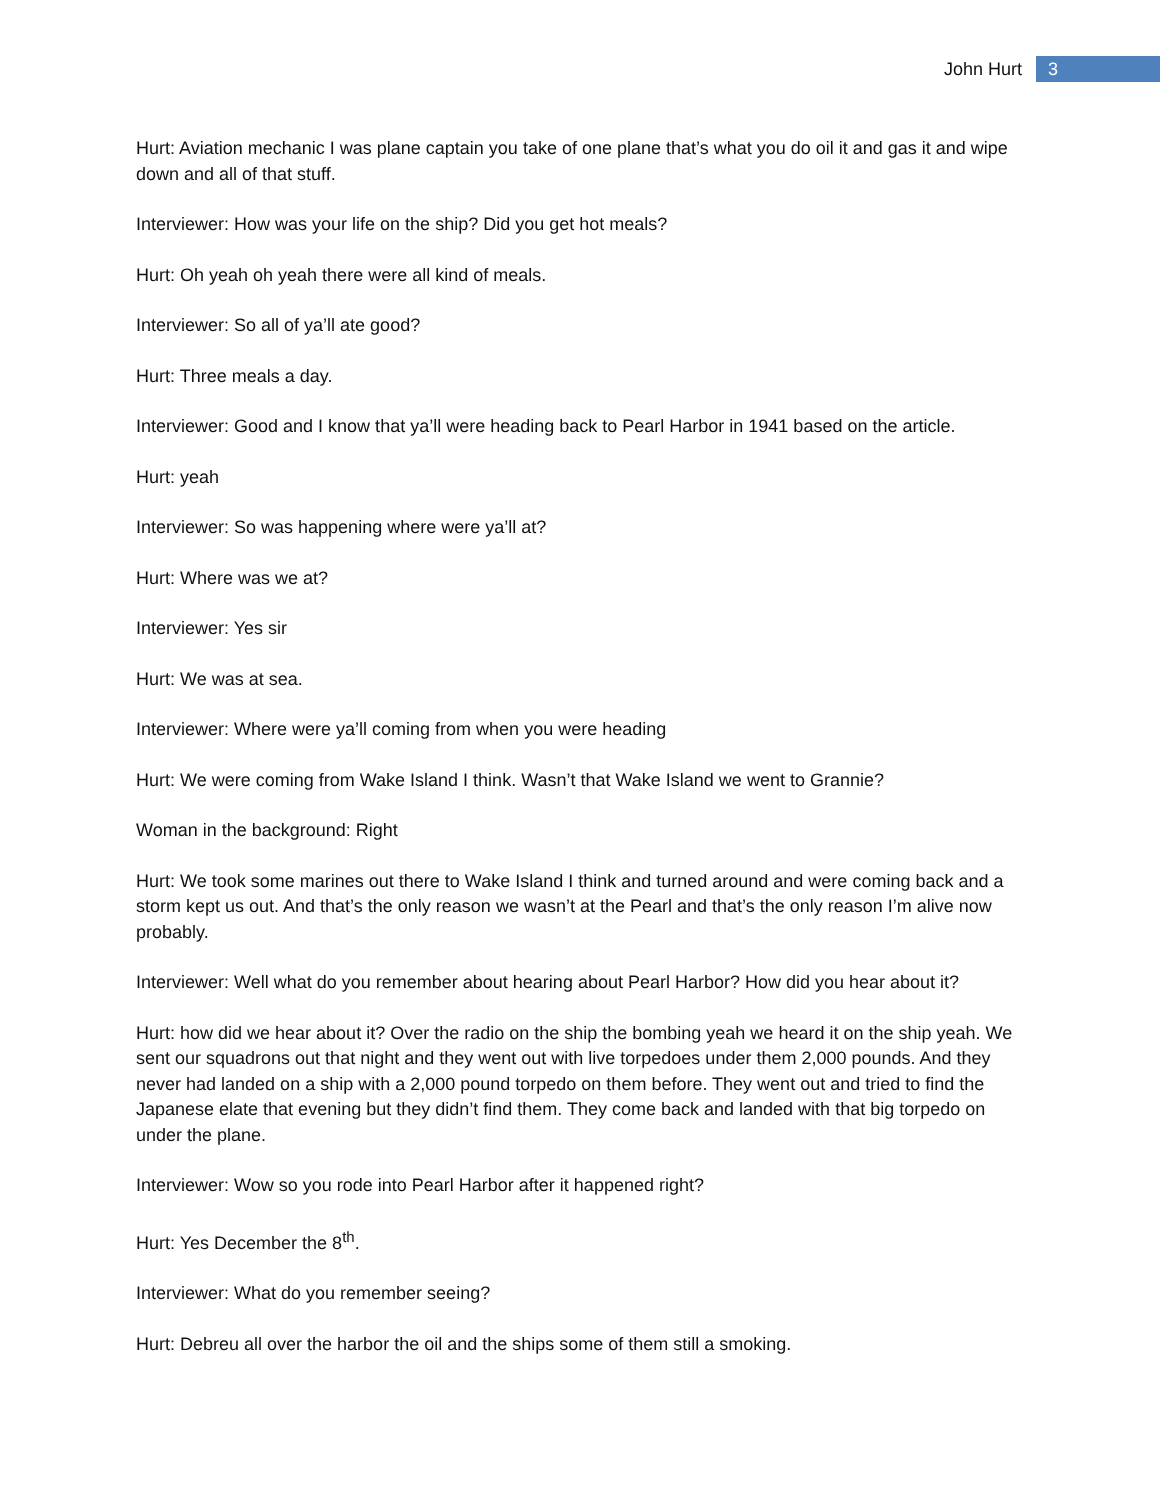John Hurt 3
Hurt: Aviation mechanic I was plane captain you take of one plane that’s what you do oil it and gas it and wipe down and all of that stuff.
Interviewer: How was your life on the ship? Did you get hot meals?
Hurt: Oh yeah oh yeah there were all kind of meals.
Interviewer: So all of ya’ll ate good?
Hurt: Three meals a day.
Interviewer: Good and I know that ya’ll were heading back to Pearl Harbor in 1941 based on the article.
Hurt: yeah
Interviewer: So was happening where were ya’ll at?
Hurt: Where was we at?
Interviewer: Yes sir
Hurt: We was at sea.
Interviewer: Where were ya’ll coming from when you were heading
Hurt: We were coming from Wake Island I think. Wasn’t that Wake Island we went to Grannie?
Woman in the background: Right
Hurt: We took some marines out there to Wake Island I think and turned around and were coming back and a storm kept us out. And that’s the only reason we wasn’t at the Pearl and that’s the only reason I’m alive now probably.
Interviewer: Well what do you remember about hearing about Pearl Harbor? How did you hear about it?
Hurt: how did we hear about it? Over the radio on the ship the bombing yeah we heard it on the ship yeah. We sent our squadrons out that night and they went out with live torpedoes under them 2,000 pounds. And they never had landed on a ship with a 2,000 pound torpedo on them before. They went out and tried to find the Japanese elate that evening but they didn’t find them. They come back and landed with that big torpedo on under the plane.
Interviewer: Wow so you rode into Pearl Harbor after it happened right?
Hurt: Yes December the 8<sup>th</sup>.
Interviewer: What do you remember seeing?
Hurt: Debreu all over the harbor the oil and the ships some of them still a smoking.